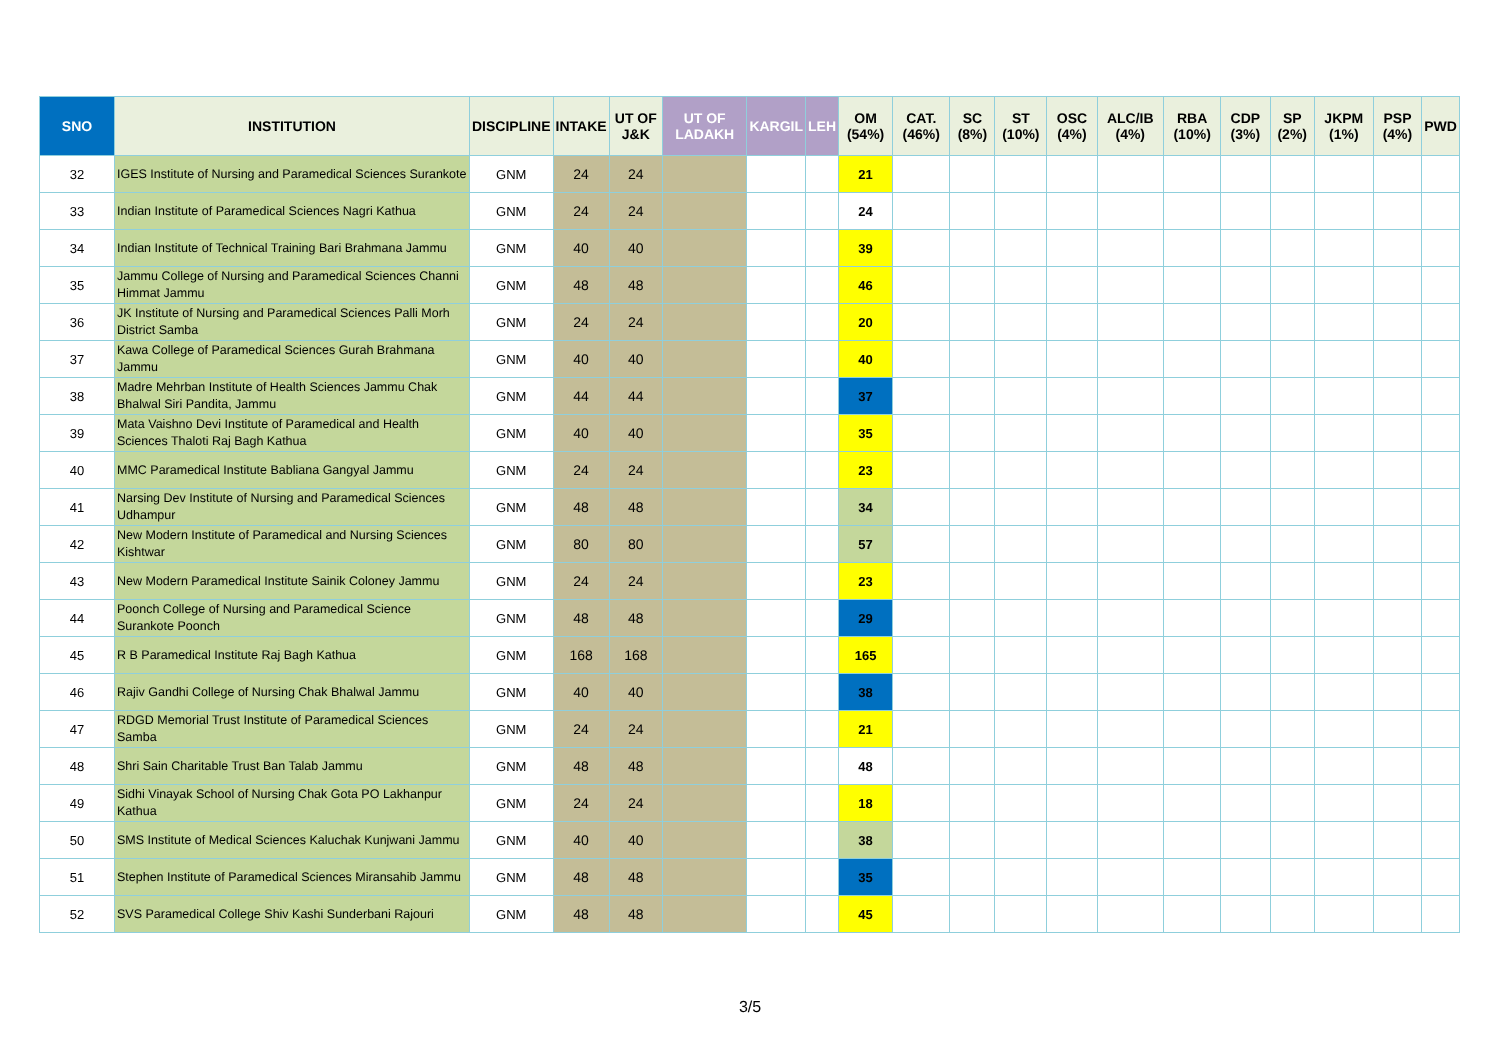| SNO | INSTITUTION | DISCIPLINE | INTAKE | UT OF J&K | UT OF LADAKH | KARGIL | LEH | OM (54%) | CAT. (46%) | SC (8%) | ST (10%) | OSC (4%) | ALC/IB (4%) | RBA (10%) | CDP (3%) | SP (2%) | JKPM (1%) | PSP (4%) | PWD |
| --- | --- | --- | --- | --- | --- | --- | --- | --- | --- | --- | --- | --- | --- | --- | --- | --- | --- | --- | --- |
| 32 | IGES Institute of Nursing and Paramedical Sciences Surankote | GNM | 24 | 24 | | | | 21 | | | | | | | | | | | |
| 33 | Indian Institute of Paramedical Sciences Nagri Kathua | GNM | 24 | 24 | | | | 24 | | | | | | | | | | | |
| 34 | Indian Institute of Technical Training Bari Brahmana Jammu | GNM | 40 | 40 | | | | 39 | | | | | | | | | | | |
| 35 | Jammu College of Nursing and Paramedical Sciences Channi Himmat Jammu | GNM | 48 | 48 | | | | 46 | | | | | | | | | | | |
| 36 | JK Institute of Nursing and Paramedical Sciences Palli Morh District Samba | GNM | 24 | 24 | | | | 20 | | | | | | | | | | | |
| 37 | Kawa College of Paramedical Sciences Gurah Brahmana Jammu | GNM | 40 | 40 | | | | 40 | | | | | | | | | | | |
| 38 | Madre Mehrban Institute of Health Sciences Jammu Chak Bhalwal Siri Pandita, Jammu | GNM | 44 | 44 | | | | 37 | | | | | | | | | | | |
| 39 | Mata Vaishno Devi Institute of Paramedical and Health Sciences Thaloti Raj Bagh Kathua | GNM | 40 | 40 | | | | 35 | | | | | | | | | | | |
| 40 | MMC Paramedical Institute Babliana Gangyal Jammu | GNM | 24 | 24 | | | | 23 | | | | | | | | | | | |
| 41 | Narsing Dev Institute of Nursing and Paramedical Sciences Udhampur | GNM | 48 | 48 | | | | 34 | | | | | | | | | | | |
| 42 | New Modern Institute of Paramedical and Nursing Sciences Kishtwar | GNM | 80 | 80 | | | | 57 | | | | | | | | | | | |
| 43 | New Modern Paramedical Institute Sainik Coloney Jammu | GNM | 24 | 24 | | | | 23 | | | | | | | | | | | |
| 44 | Poonch College of Nursing and Paramedical Science Surankote Poonch | GNM | 48 | 48 | | | | 29 | | | | | | | | | | | |
| 45 | R B Paramedical Institute Raj Bagh Kathua | GNM | 168 | 168 | | | | 165 | | | | | | | | | | | |
| 46 | Rajiv Gandhi College of Nursing Chak Bhalwal Jammu | GNM | 40 | 40 | | | | 38 | | | | | | | | | | | |
| 47 | RDGD Memorial Trust Institute of Paramedical Sciences Samba | GNM | 24 | 24 | | | | 21 | | | | | | | | | | | |
| 48 | Shri Sain Charitable Trust Ban Talab Jammu | GNM | 48 | 48 | | | | 48 | | | | | | | | | | | |
| 49 | Sidhi Vinayak School of Nursing Chak Gota PO Lakhanpur Kathua | GNM | 24 | 24 | | | | 18 | | | | | | | | | | | |
| 50 | SMS Institute of Medical Sciences Kaluchak Kunjwani Jammu | GNM | 40 | 40 | | | | 38 | | | | | | | | | | | |
| 51 | Stephen Institute of Paramedical Sciences Miransahib Jammu | GNM | 48 | 48 | | | | 35 | | | | | | | | | | | |
| 52 | SVS Paramedical College Shiv Kashi Sunderbani Rajouri | GNM | 48 | 48 | | | | 45 | | | | | | | | | | | |
3/5